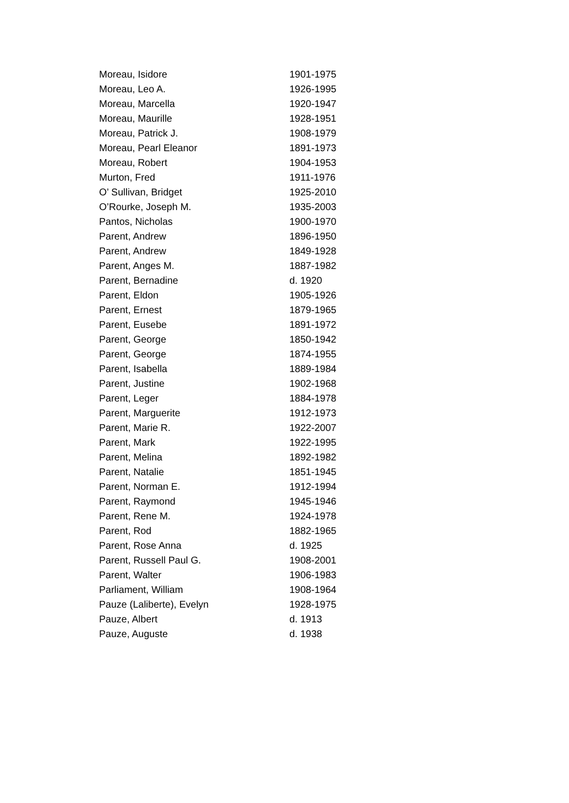| Moreau, Isidore | 1901-1975 |
| Moreau, Leo A. | 1926-1995 |
| Moreau, Marcella | 1920-1947 |
| Moreau, Maurille | 1928-1951 |
| Moreau, Patrick J. | 1908-1979 |
| Moreau, Pearl Eleanor | 1891-1973 |
| Moreau, Robert | 1904-1953 |
| Murton, Fred | 1911-1976 |
| O’ Sullivan, Bridget | 1925-2010 |
| O’Rourke, Joseph M. | 1935-2003 |
| Pantos, Nicholas | 1900-1970 |
| Parent, Andrew | 1896-1950 |
| Parent, Andrew | 1849-1928 |
| Parent, Anges M. | 1887-1982 |
| Parent, Bernadine | d. 1920 |
| Parent, Eldon | 1905-1926 |
| Parent, Ernest | 1879-1965 |
| Parent, Eusebe | 1891-1972 |
| Parent, George | 1850-1942 |
| Parent, George | 1874-1955 |
| Parent, Isabella | 1889-1984 |
| Parent, Justine | 1902-1968 |
| Parent, Leger | 1884-1978 |
| Parent, Marguerite | 1912-1973 |
| Parent, Marie R. | 1922-2007 |
| Parent, Mark | 1922-1995 |
| Parent, Melina | 1892-1982 |
| Parent, Natalie | 1851-1945 |
| Parent, Norman E. | 1912-1994 |
| Parent, Raymond | 1945-1946 |
| Parent, Rene M. | 1924-1978 |
| Parent, Rod | 1882-1965 |
| Parent, Rose Anna | d. 1925 |
| Parent, Russell Paul G. | 1908-2001 |
| Parent, Walter | 1906-1983 |
| Parliament, William | 1908-1964 |
| Pauze (Laliberte), Evelyn | 1928-1975 |
| Pauze, Albert | d. 1913 |
| Pauze, Auguste | d. 1938 |